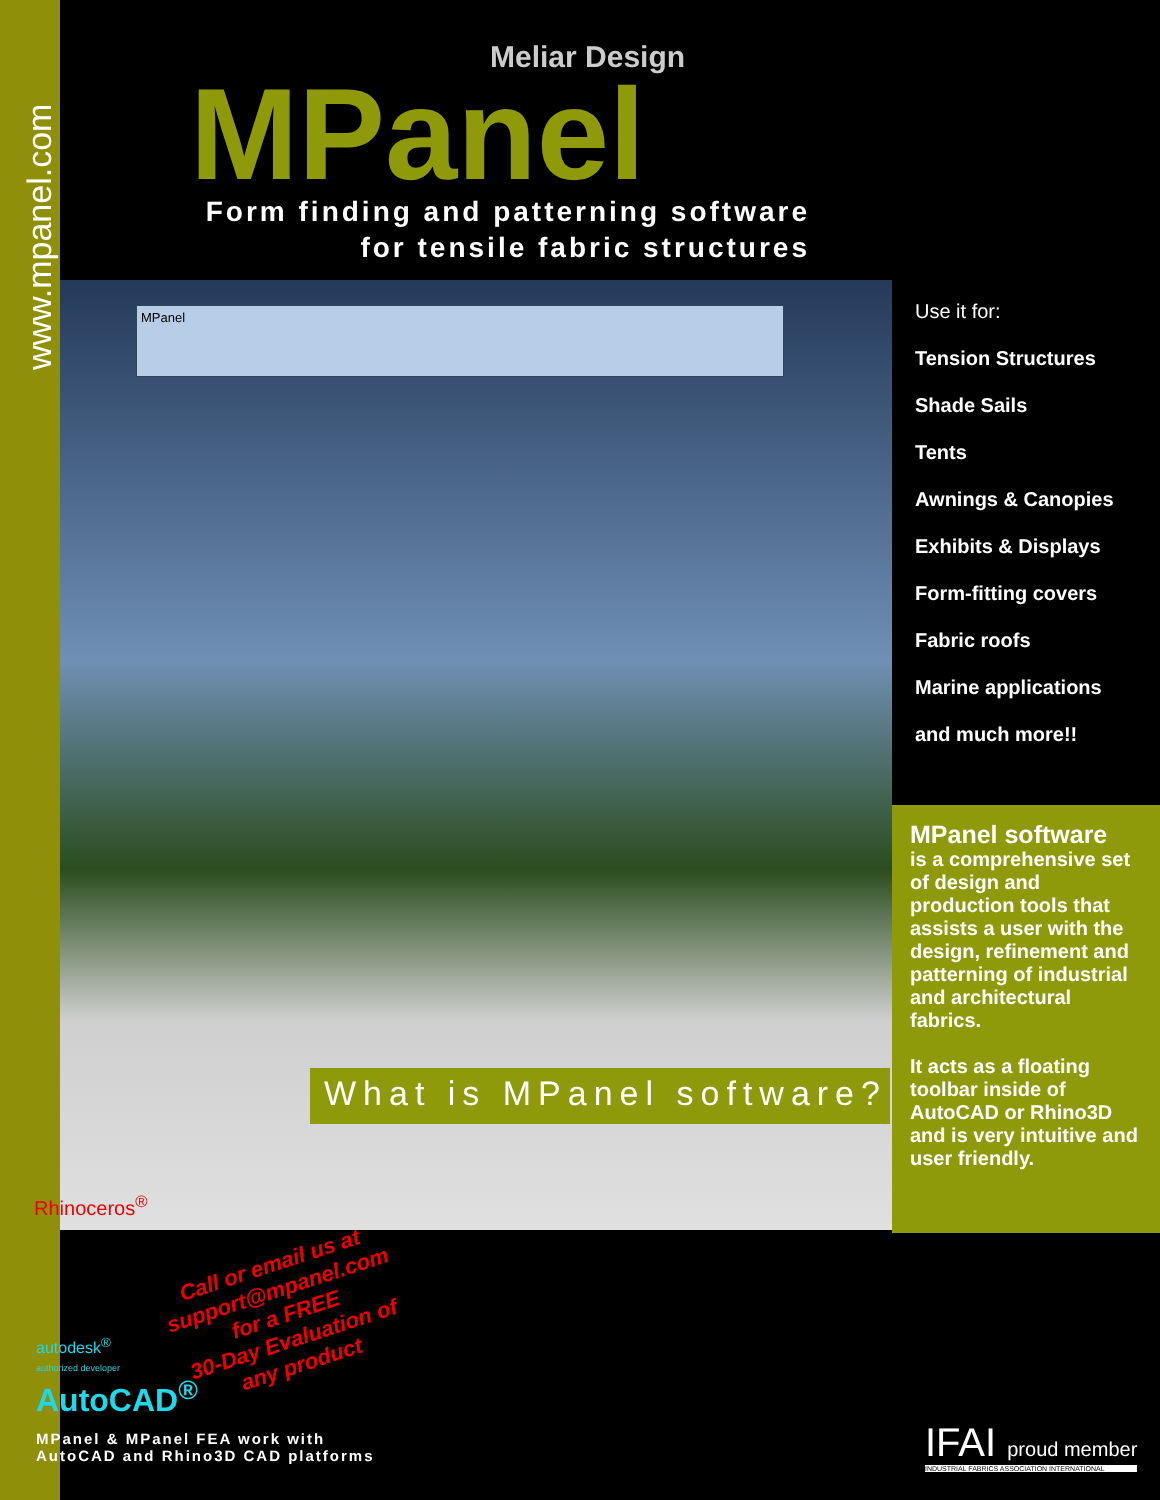www.mpanel.com
Meliar Design
MPanel
Form finding and patterning software
for tensile fabric structures
MPanel
Use it for:
Tension Structures
Shade Sails
Tents
Awnings & Canopies
Exhibits & Displays
Form-fitting covers
Fabric roofs
Marine applications
and much more!!
MPanel software
is a comprehensive set of design and production tools that assists a user with the design, refinement and patterning of industrial and architectural fabrics.
It acts as a floating toolbar inside of AutoCAD or Rhino3D and is very intuitive and user friendly.
What is MPanel software?
Rhinoceros<sup>®</sup>
Call or email us at
support@mpanel.com
for a FREE
30-Day Evaluation of
any product
autodesk<sup>®</sup>
authorized developer
AutoCAD<sup>®</sup>
MPanel & MPanel FEA work with
AutoCAD and Rhino3D CAD platforms
IFAI proud member
INDUSTRIAL FABRICS ASSOCIATION INTERNATIONAL